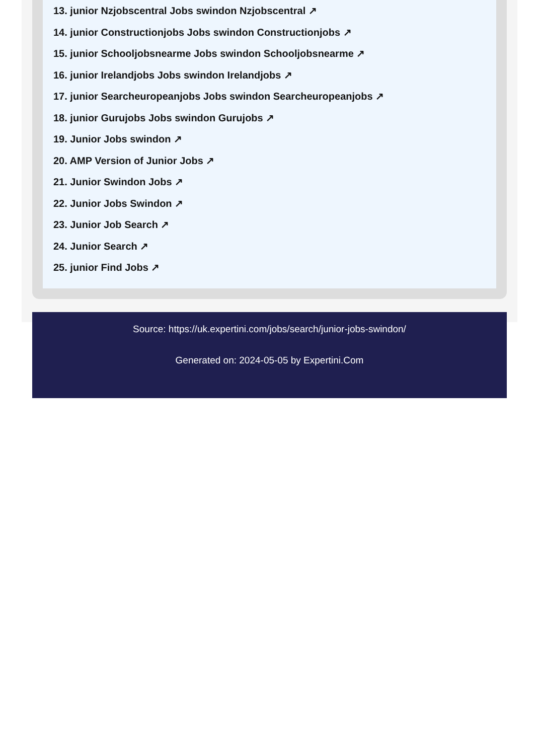13. junior Nzjobscentral Jobs swindon Nzjobscentral ↗
14. junior Constructionjobs Jobs swindon Constructionjobs ↗
15. junior Schooljobsnearme Jobs swindon Schooljobsnearme ↗
16. junior Irelandjobs Jobs swindon Irelandjobs ↗
17. junior Searcheuropeanjobs Jobs swindon Searcheuropeanjobs ↗
18. junior Gurujobs Jobs swindon Gurujobs ↗
19. Junior Jobs swindon ↗
20. AMP Version of Junior Jobs ↗
21. Junior Swindon Jobs ↗
22. Junior Jobs Swindon ↗
23. Junior Job Search ↗
24. Junior Search ↗
25. junior Find Jobs ↗
Source: https://uk.expertini.com/jobs/search/junior-jobs-swindon/
Generated on: 2024-05-05 by Expertini.Com